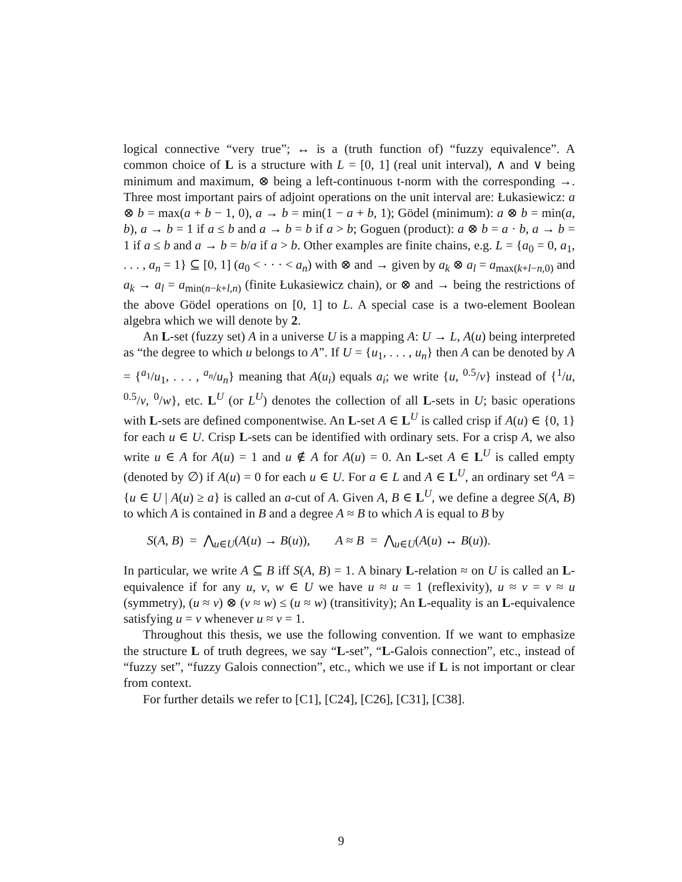logical connective “very true”; ↔ is a (truth function of) “fuzzy equivalence”. A common choice of L is a structure with L = [0, 1] (real unit interval), ∧ and ∨ being minimum and maximum, ⊗ being a left-continuous t-norm with the corresponding →. Three most important pairs of adjoint operations on the unit interval are: Łukasiewicz: a ⊗ b = max(a + b − 1, 0), a → b = min(1 − a + b, 1); Gödel (minimum): a ⊗ b = min(a, b), a → b = 1 if a ≤ b and a → b = b if a > b; Goguen (product): a ⊗ b = a · b, a → b = 1 if a ≤ b and a → b = b/a if a > b. Other examples are finite chains, e.g. L = {a<sub>0</sub> = 0, a<sub>1</sub>, . . . , a<sub>n</sub> = 1} ⊆ [0, 1] (a<sub>0</sub> < · · · < a<sub>n</sub>) with ⊗ and → given by a<sub>k</sub> ⊗ a<sub>l</sub> = a<sub>max(k+l−n,0)</sub> and a<sub>k</sub> → a<sub>l</sub> = a<sub>min(n−k+l,n)</sub> (finite Łukasiewicz chain), or ⊗ and → being the restrictions of the above Gödel operations on [0, 1] to L. A special case is a two-element Boolean algebra which we will denote by 2.
An L-set (fuzzy set) A in a universe U is a mapping A: U → L, A(u) being interpreted as “the degree to which u belongs to A”. If U = {u<sub>1</sub>, . . . , u<sub>n</sub>} then A can be denoted by A = {<sup>a<sub>1</sub></sup>/u<sub>1</sub>, . . . , <sup>a<sub>n</sub></sup>/u<sub>n</sub>} meaning that A(u<sub>i</sub>) equals a<sub>i</sub>; we write {u, <sup>0.5</sup>/v} instead of {<sup>1</sup>/u, <sup>0.5</sup>/v, <sup>0</sup>/w}, etc. L<sup>U</sup> (or L<sup>U</sup>) denotes the collection of all L-sets in U; basic operations with L-sets are defined componentwise. An L-set A ∈ L<sup>U</sup> is called crisp if A(u) ∈ {0, 1} for each u ∈ U. Crisp L-sets can be identified with ordinary sets. For a crisp A, we also write u ∈ A for A(u) = 1 and u ∉ A for A(u) = 0. An L-set A ∈ L<sup>U</sup> is called empty (denoted by ∅) if A(u) = 0 for each u ∈ U. For a ∈ L and A ∈ L<sup>U</sup>, an ordinary set <sup>a</sup>A = {u ∈ U | A(u) ≥ a} is called an a-cut of A. Given A, B ∈ L<sup>U</sup>, we define a degree S(A, B) to which A is contained in B and a degree A ≈ B to which A is equal to B by
S(A, B) = ⋀<sub>u∈U</sub>(A(u) → B(u)), A ≈ B = ⋀<sub>u∈U</sub>(A(u) ↔ B(u)).
In particular, we write A ⊆ B iff S(A, B) = 1. A binary L-relation ≈ on U is called an L-equivalence if for any u, v, w ∈ U we have u ≈ u = 1 (reflexivity), u ≈ v = v ≈ u (symmetry), (u ≈ v) ⊗ (v ≈ w) ≤ (u ≈ w) (transitivity); An L-equality is an L-equivalence satisfying u = v whenever u ≈ v = 1.
Throughout this thesis, we use the following convention. If we want to emphasize the structure L of truth degrees, we say “L-set”, “L-Galois connection”, etc., instead of “fuzzy set”, “fuzzy Galois connection”, etc., which we use if L is not important or clear from context.
For further details we refer to [C1], [C24], [C26], [C31], [C38].
9